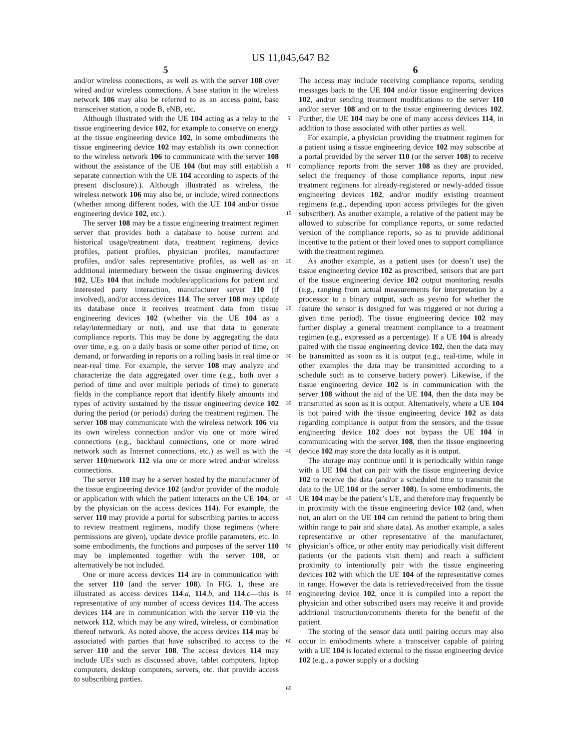US 11,045,647 B2
5 6
and/or wireless connections, as well as with the server 108 over wired and/or wireless connections. A base station in the wireless network 106 may also be referred to as an access point, base transceiver station, a node B, eNB, etc.
Although illustrated with the UE 104 acting as a relay to the tissue engineering device 102, for example to conserve on energy at the tissue engineering device 102, in some embodiments the tissue engineering device 102 may establish its own connection to the wireless network 106 to communicate with the server 108 without the assistance of the UE 104 (but may still establish a separate connection with the UE 104 according to aspects of the present disclosure).). Although illustrated as wireless, the wireless network 106 may also be, or include, wired connections (whether among different nodes, with the UE 104 and/or tissue engineering device 102, etc.).
The server 108 may be a tissue engineering treatment regimen server that provides both a database to house current and historical usage/treatment data, treatment regimens, device profiles, patient profiles, physician profiles, manufacturer profiles, and/or sales representative profiles, as well as an additional intermediary between the tissue engineering devices 102, UEs 104 that include modules/applications for patient and interested party interaction, manufacturer server 110 (if involved), and/or access devices 114. The server 108 may update its database once it receives treatment data from tissue engineering devices 102 (whether via the UE 104 as a relay/intermediary or not), and use that data to generate compliance reports. This may be done by aggregating the data over time, e.g. on a daily basis or some other period of time, on demand, or forwarding in reports on a rolling basis in real time or near-real time. For example, the server 108 may analyze and characterize the data aggregated over time (e.g., both over a period of time and over multiple periods of time) to generate fields in the compliance report that identify likely amounts and types of activity sustained by the tissue engineering device 102 during the period (or periods) during the treatment regimen. The server 108 may communicate with the wireless network 106 via its own wireless connection and/or via one or more wired connections (e.g., backhaul connections, one or more wired network such as Internet connections, etc.) as well as with the server 110/network 112 via one or more wired and/or wireless connections.
The server 110 may be a server hosted by the manufacturer of the tissue engineering device 102 (and/or provider of the module or application with which the patient interacts on the UE 104, or by the physician on the access devices 114). For example, the server 110 may provide a portal for subscribing parties to access to review treatment regimens, modify those regimens (where permissions are given), update device profile parameters, etc. In some embodiments, the functions and purposes of the server 110 may be implemented together with the server 108, or alternatively be not included.
One or more access devices 114 are in communication with the server 110 (and the server 108). In FIG. 1, these are illustrated as access devices 114.a, 114.b, and 114.c—this is representative of any number of access devices 114. The access devices 114 are in communication with the server 110 via the network 112, which may be any wired, wireless, or combination thereof network. As noted above, the access devices 114 may be associated with parties that have subscribed to access to the server 110 and the server 108. The access devices 114 may include UEs such as discussed above, tablet computers, laptop computers, desktop computers, servers, etc. that provide access to subscribing parties.
5
10
15
20
25
30
35
40
45
50
55
60
65
The access may include receiving compliance reports, sending messages back to the UE 104 and/or tissue engineering devices 102, and/or sending treatment modifications to the server 110 and/or server 108 and on to the tissue engineering devices 102. Further, the UE 104 may be one of many access devices 114, in addition to those associated with other parties as well.
For example, a physician providing the treatment regimen for a patient using a tissue engineering device 102 may subscribe at a portal provided by the server 110 (or the server 108) to receive compliance reports from the server 108 as they are provided, select the frequency of those compliance reports, input new treatment regimens for already-registered or newly-added tissue engineering devices 102, and/or modify existing treatment regimens (e.g., depending upon access privileges for the given subscriber). As another example, a relative of the patient may be allowed to subscribe for compliance reports, or some redacted version of the compliance reports, so as to provide additional incentive to the patient or their loved ones to support compliance with the treatment regimen.
As another example, as a patient uses (or doesn’t use) the tissue engineering device 102 as prescribed, sensors that are part of the tissue engineering device 102 output monitoring results (e.g., ranging from actual measurements for interpretation by a processor to a binary output, such as yes/no for whether the feature the sensor is designed for was triggered or not during a given time period). The tissue engineering device 102 may further display a general treatment compliance to a treatment regimen (e.g., expressed as a percentage). If a UE 104 is already paired with the tissue engineering device 102, then the data may be transmitted as soon as it is output (e.g., real-time, while in other examples the data may be transmitted according to a schedule such as to conserve battery power). Likewise, if the tissue engineering device 102 is in communication with the server 108 without the aid of the UE 104, then the data may be transmitted as soon as it is output. Alternatively, where a UE 104 is not paired with the tissue engineering device 102 as data regarding compliance is output from the sensors, and the tissue engineering device 102 does not bypass the UE 104 in communicating with the server 108, then the tissue engineering device 102 may store the data locally as it is output.
The storage may continue until it is periodically within range with a UE 104 that can pair with the tissue engineering device 102 to receive the data (and/or a scheduled time to transmit the data to the UE 104 or the server 108). In some embodiments, the UE 104 may be the patient’s UE, and therefore may frequently be in proximity with the tissue engineering device 102 (and, when not, an alert on the UE 104 can remind the patient to bring them within range to pair and share data). As another example, a sales representative or other representative of the manufacturer, physician’s office, or other entity may periodically visit different patients (or the patients visit them) and reach a sufficient proximity to intentionally pair with the tissue engineering devices 102 with which the UE 104 of the representative comes in range. However the data is retrieved/received from the tissue engineering device 102, once it is compiled into a report the physician and other subscribed users may receive it and provide additional instruction/comments thereto for the benefit of the patient.
The storing of the sensor data until pairing occurs may also occur in embodiments where a transceiver capable of pairing with a UE 104 is located external to the tissue engineering device 102 (e.g., a power supply or a docking